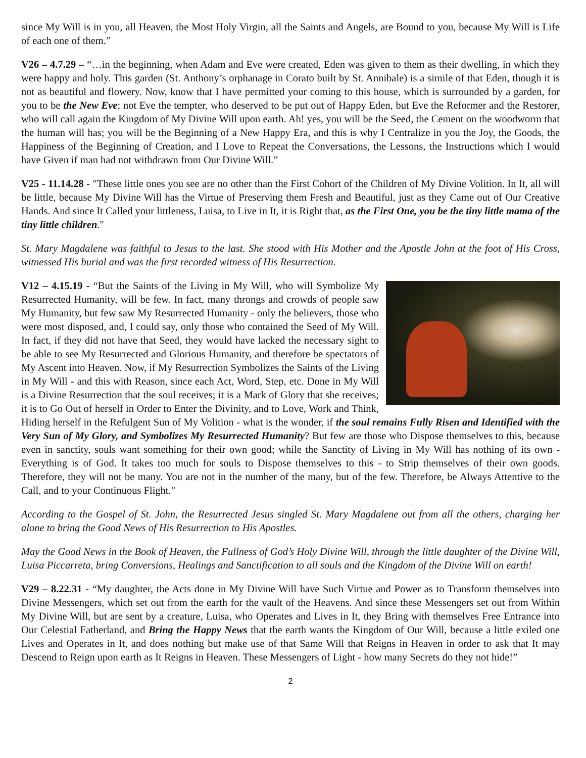since My Will is in you, all Heaven, the Most Holy Virgin, all the Saints and Angels, are Bound to you, because My Will is Life of each one of them.”
V26 – 4.7.29 – “…in the beginning, when Adam and Eve were created, Eden was given to them as their dwelling, in which they were happy and holy. This garden (St. Anthony’s orphanage in Corato built by St. Annibale) is a simile of that Eden, though it is not as beautiful and flowery. Now, know that I have permitted your coming to this house, which is surrounded by a garden, for you to be the New Eve; not Eve the tempter, who deserved to be put out of Happy Eden, but Eve the Reformer and the Restorer, who will call again the Kingdom of My Divine Will upon earth. Ah! yes, you will be the Seed, the Cement on the woodworm that the human will has; you will be the Beginning of a New Happy Era, and this is why I Centralize in you the Joy, the Goods, the Happiness of the Beginning of Creation, and I Love to Repeat the Conversations, the Lessons, the Instructions which I would have Given if man had not withdrawn from Our Divine Will.”
V25 - 11.14.28 - "These little ones you see are no other than the First Cohort of the Children of My Divine Volition. In It, all will be little, because My Divine Will has the Virtue of Preserving them Fresh and Beautiful, just as they Came out of Our Creative Hands. And since It Called your littleness, Luisa, to Live in It, it is Right that, as the First One, you be the tiny little mama of the tiny little children."
St. Mary Magdalene was faithful to Jesus to the last. She stood with His Mother and the Apostle John at the foot of His Cross, witnessed His burial and was the first recorded witness of His Resurrection.
V12 – 4.15.19 - “But the Saints of the Living in My Will, who will Symbolize My Resurrected Humanity, will be few. In fact, many throngs and crowds of people saw My Humanity, but few saw My Resurrected Humanity - only the believers, those who were most disposed, and, I could say, only those who contained the Seed of My Will. In fact, if they did not have that Seed, they would have lacked the necessary sight to be able to see My Resurrected and Glorious Humanity, and therefore be spectators of My Ascent into Heaven. Now, if My Resurrection Symbolizes the Saints of the Living in My Will - and this with Reason, since each Act, Word, Step, etc. Done in My Will is a Divine Resurrection that the soul receives; it is a Mark of Glory that she receives; it is to Go Out of herself in Order to Enter the Divinity, and to Love, Work and Think, Hiding herself in the Refulgent Sun of My Volition - what is the wonder, if the soul remains Fully Risen and Identified with the Very Sun of My Glory, and Symbolizes My Resurrected Humanity? But few are those who Dispose themselves to this, because even in sanctity, souls want something for their own good; while the Sanctity of Living in My Will has nothing of its own - Everything is of God. It takes too much for souls to Dispose themselves to this - to Strip themselves of their own goods. Therefore, they will not be many. You are not in the number of the many, but of the few. Therefore, be Always Attentive to the Call, and to your Continuous Flight."
According to the Gospel of St. John, the Resurrected Jesus singled St. Mary Magdalene out from all the others, charging her alone to bring the Good News of His Resurrection to His Apostles.
May the Good News in the Book of Heaven, the Fullness of God’s Holy Divine Will, through the little daughter of the Divine Will, Luisa Piccarreta, bring Conversions, Healings and Sanctification to all souls and the Kingdom of the Divine Will on earth!
V29 – 8.22.31 - “My daughter, the Acts done in My Divine Will have Such Virtue and Power as to Transform themselves into Divine Messengers, which set out from the earth for the vault of the Heavens. And since these Messengers set out from Within My Divine Will, but are sent by a creature, Luisa, who Operates and Lives in It, they Bring with themselves Free Entrance into Our Celestial Fatherland, and Bring the Happy News that the earth wants the Kingdom of Our Will, because a little exiled one Lives and Operates in It, and does nothing but make use of that Same Will that Reigns in Heaven in order to ask that It may Descend to Reign upon earth as It Reigns in Heaven. These Messengers of Light - how many Secrets do they not hide!”
2